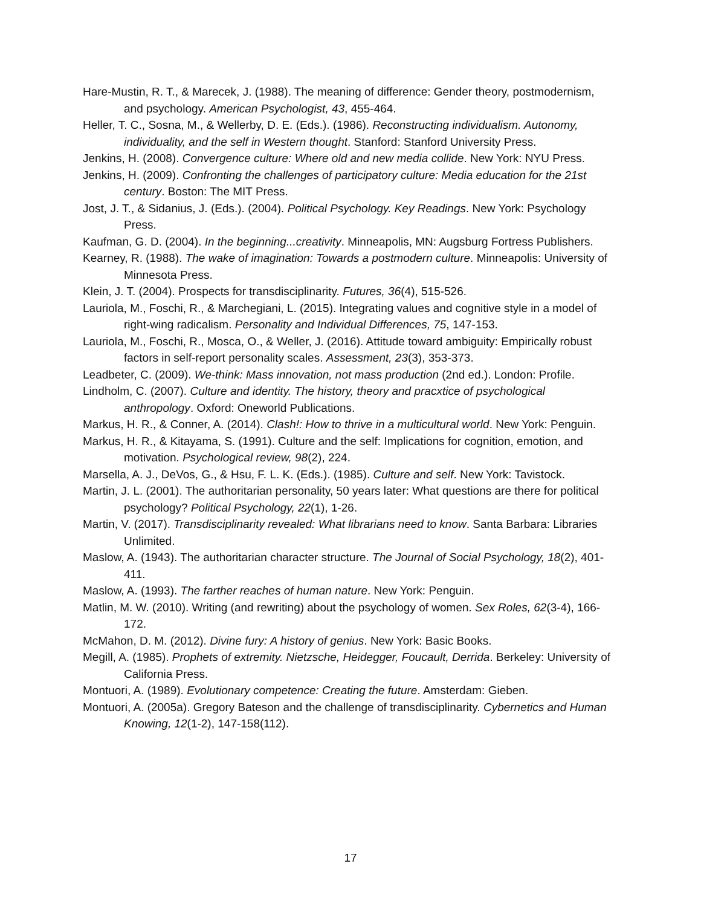Hare-Mustin, R. T., & Marecek, J. (1988). The meaning of difference: Gender theory, postmodernism, and psychology. American Psychologist, 43, 455-464.
Heller, T. C., Sosna, M., & Wellerby, D. E. (Eds.). (1986). Reconstructing individualism. Autonomy, individuality, and the self in Western thought. Stanford: Stanford University Press.
Jenkins, H. (2008). Convergence culture: Where old and new media collide. New York: NYU Press.
Jenkins, H. (2009). Confronting the challenges of participatory culture: Media education for the 21st century. Boston: The MIT Press.
Jost, J. T., & Sidanius, J. (Eds.). (2004). Political Psychology. Key Readings. New York: Psychology Press.
Kaufman, G. D. (2004). In the beginning...creativity. Minneapolis, MN: Augsburg Fortress Publishers.
Kearney, R. (1988). The wake of imagination: Towards a postmodern culture. Minneapolis: University of Minnesota Press.
Klein, J. T. (2004). Prospects for transdisciplinarity. Futures, 36(4), 515-526.
Lauriola, M., Foschi, R., & Marchegiani, L. (2015). Integrating values and cognitive style in a model of right-wing radicalism. Personality and Individual Differences, 75, 147-153.
Lauriola, M., Foschi, R., Mosca, O., & Weller, J. (2016). Attitude toward ambiguity: Empirically robust factors in self-report personality scales. Assessment, 23(3), 353-373.
Leadbeter, C. (2009). We-think: Mass innovation, not mass production (2nd ed.). London: Profile.
Lindholm, C. (2007). Culture and identity. The history, theory and pracxtice of psychological anthropology. Oxford: Oneworld Publications.
Markus, H. R., & Conner, A. (2014). Clash!: How to thrive in a multicultural world. New York: Penguin.
Markus, H. R., & Kitayama, S. (1991). Culture and the self: Implications for cognition, emotion, and motivation. Psychological review, 98(2), 224.
Marsella, A. J., DeVos, G., & Hsu, F. L. K. (Eds.). (1985). Culture and self. New York: Tavistock.
Martin, J. L. (2001). The authoritarian personality, 50 years later: What questions are there for political psychology? Political Psychology, 22(1), 1-26.
Martin, V. (2017). Transdisciplinarity revealed: What librarians need to know. Santa Barbara: Libraries Unlimited.
Maslow, A. (1943). The authoritarian character structure. The Journal of Social Psychology, 18(2), 401-411.
Maslow, A. (1993). The farther reaches of human nature. New York: Penguin.
Matlin, M. W. (2010). Writing (and rewriting) about the psychology of women. Sex Roles, 62(3-4), 166-172.
McMahon, D. M. (2012). Divine fury: A history of genius. New York: Basic Books.
Megill, A. (1985). Prophets of extremity. Nietzsche, Heidegger, Foucault, Derrida. Berkeley: University of California Press.
Montuori, A. (1989). Evolutionary competence: Creating the future. Amsterdam: Gieben.
Montuori, A. (2005a). Gregory Bateson and the challenge of transdisciplinarity. Cybernetics and Human Knowing, 12(1-2), 147-158(112).
17